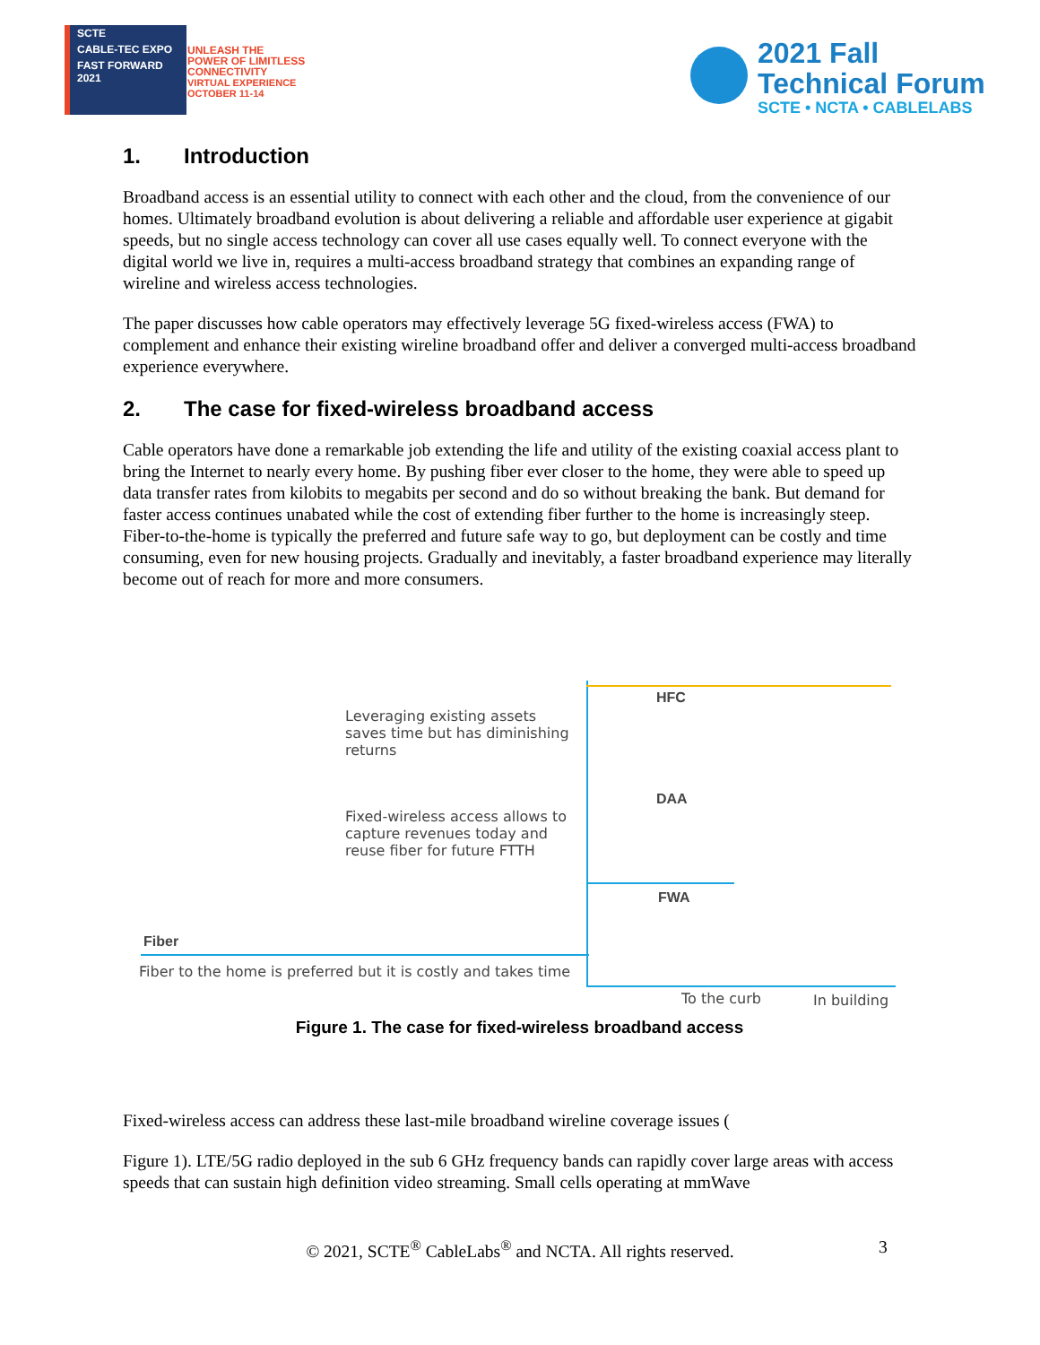SCTE
CABLE-TEC EXPO
FAST FORWARD 2021
UNLEASH THE
POWER OF LIMITLESS
CONNECTIVITY
VIRTUAL EXPERIENCE
OCTOBER 11-14
2021 Fall
Technical Forum
SCTE • NCTA • CABLELABS
1. Introduction
Broadband access is an essential utility to connect with each other and the cloud, from the convenience of our homes. Ultimately broadband evolution is about delivering a reliable and affordable user experience at gigabit speeds, but no single access technology can cover all use cases equally well. To connect everyone with the digital world we live in, requires a multi-access broadband strategy that combines an expanding range of wireline and wireless access technologies.
The paper discusses how cable operators may effectively leverage 5G fixed-wireless access (FWA) to complement and enhance their existing wireline broadband offer and deliver a converged multi-access broadband experience everywhere.
2. The case for fixed-wireless broadband access
Cable operators have done a remarkable job extending the life and utility of the existing coaxial access plant to bring the Internet to nearly every home. By pushing fiber ever closer to the home, they were able to speed up data transfer rates from kilobits to megabits per second and do so without breaking the bank. But demand for faster access continues unabated while the cost of extending fiber further to the home is increasingly steep. Fiber-to-the-home is typically the preferred and future safe way to go, but deployment can be costly and time consuming, even for new housing projects. Gradually and inevitably, a faster broadband experience may literally become out of reach for more and more consumers.
Leveraging existing assets saves time but has diminishing returns
Fixed-wireless access allows to capture revenues today and reuse fiber for future FTTH
HFC
DAA
FWA
Fiber
Fiber to the home is preferred but it is costly and takes time
To the curb In building
Figure 1. The case for fixed-wireless broadband access
Fixed-wireless access can address these last-mile broadband wireline coverage issues (
Figure 1). LTE/5G radio deployed in the sub 6 GHz frequency bands can rapidly cover large areas with access speeds that can sustain high definition video streaming. Small cells operating at mmWave
© 2021, SCTE<sup>®</sup> CableLabs<sup>®</sup> and NCTA. All rights reserved. 3